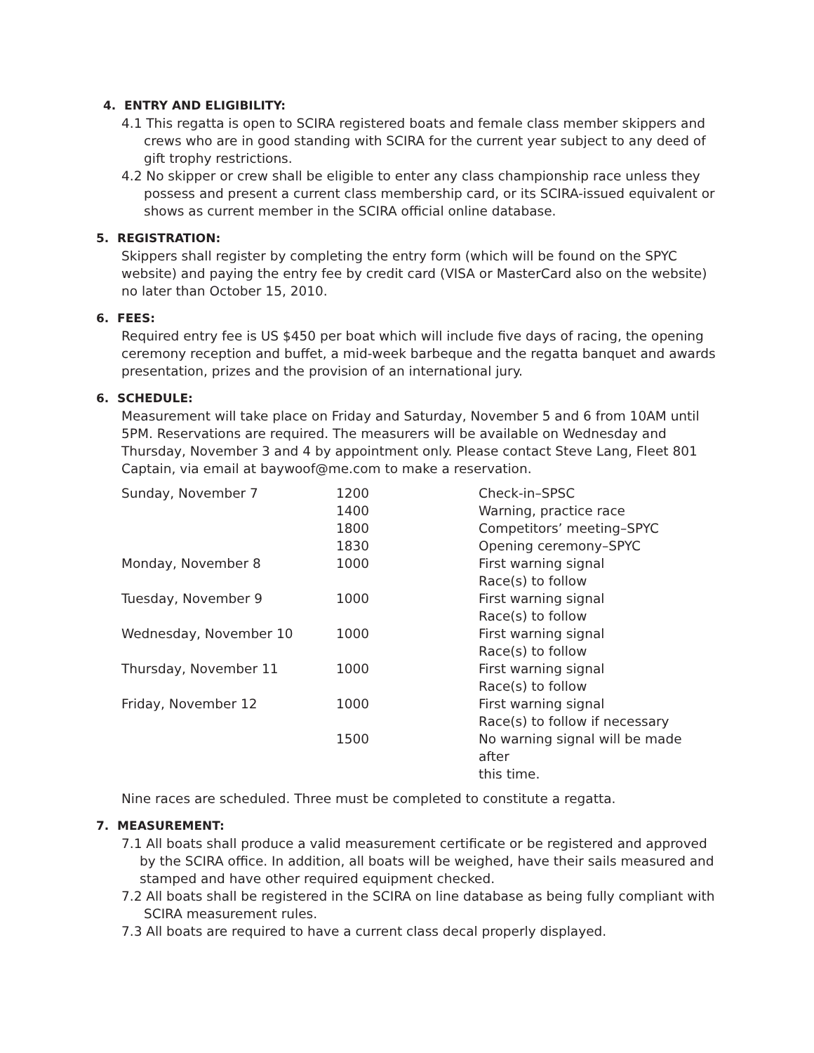4. ENTRY AND ELIGIBILITY:
4.1 This regatta is open to SCIRA registered boats and female class member skippers and crews who are in good standing with SCIRA for the current year subject to any deed of gift trophy restrictions.
4.2 No skipper or crew shall be eligible to enter any class championship race unless they possess and present a current class membership card, or its SCIRA-issued equivalent or shows as current member in the SCIRA official online database.
5. REGISTRATION:
Skippers shall register by completing the entry form (which will be found on the SPYC website) and paying the entry fee by credit card (VISA or MasterCard also on the website) no later than October 15, 2010.
6. FEES:
Required entry fee is US $450 per boat which will include five days of racing, the opening ceremony reception and buffet, a mid-week barbeque and the regatta banquet and awards presentation, prizes and the provision of an international jury.
6. SCHEDULE:
Measurement will take place on Friday and Saturday, November 5 and 6 from 10AM until 5PM. Reservations are required. The measurers will be available on Wednesday and Thursday, November 3 and 4 by appointment only. Please contact Steve Lang, Fleet 801 Captain, via email at baywoof@me.com to make a reservation.
| Sunday, November 7 | 1200 | Check-in–SPSC |
| | 1400 | Warning, practice race |
| | 1800 | Competitors’ meeting–SPYC |
| | 1830 | Opening ceremony–SPYC |
| Monday, November 8 | 1000 | First warning signal Race(s) to follow |
| Tuesday, November 9 | 1000 | First warning signal Race(s) to follow |
| Wednesday, November 10 | 1000 | First warning signal Race(s) to follow |
| Thursday, November 11 | 1000 | First warning signal Race(s) to follow |
| Friday, November 12 | 1000 | First warning signal Race(s) to follow if necessary |
| | 1500 | No warning signal will be made after this time. |
Nine races are scheduled. Three must be completed to constitute a regatta.
7. MEASUREMENT:
7.1 All boats shall produce a valid measurement certificate or be registered and approved by the SCIRA office. In addition, all boats will be weighed, have their sails measured and stamped and have other required equipment checked.
7.2 All boats shall be registered in the SCIRA on line database as being fully compliant with SCIRA measurement rules.
7.3 All boats are required to have a current class decal properly displayed.